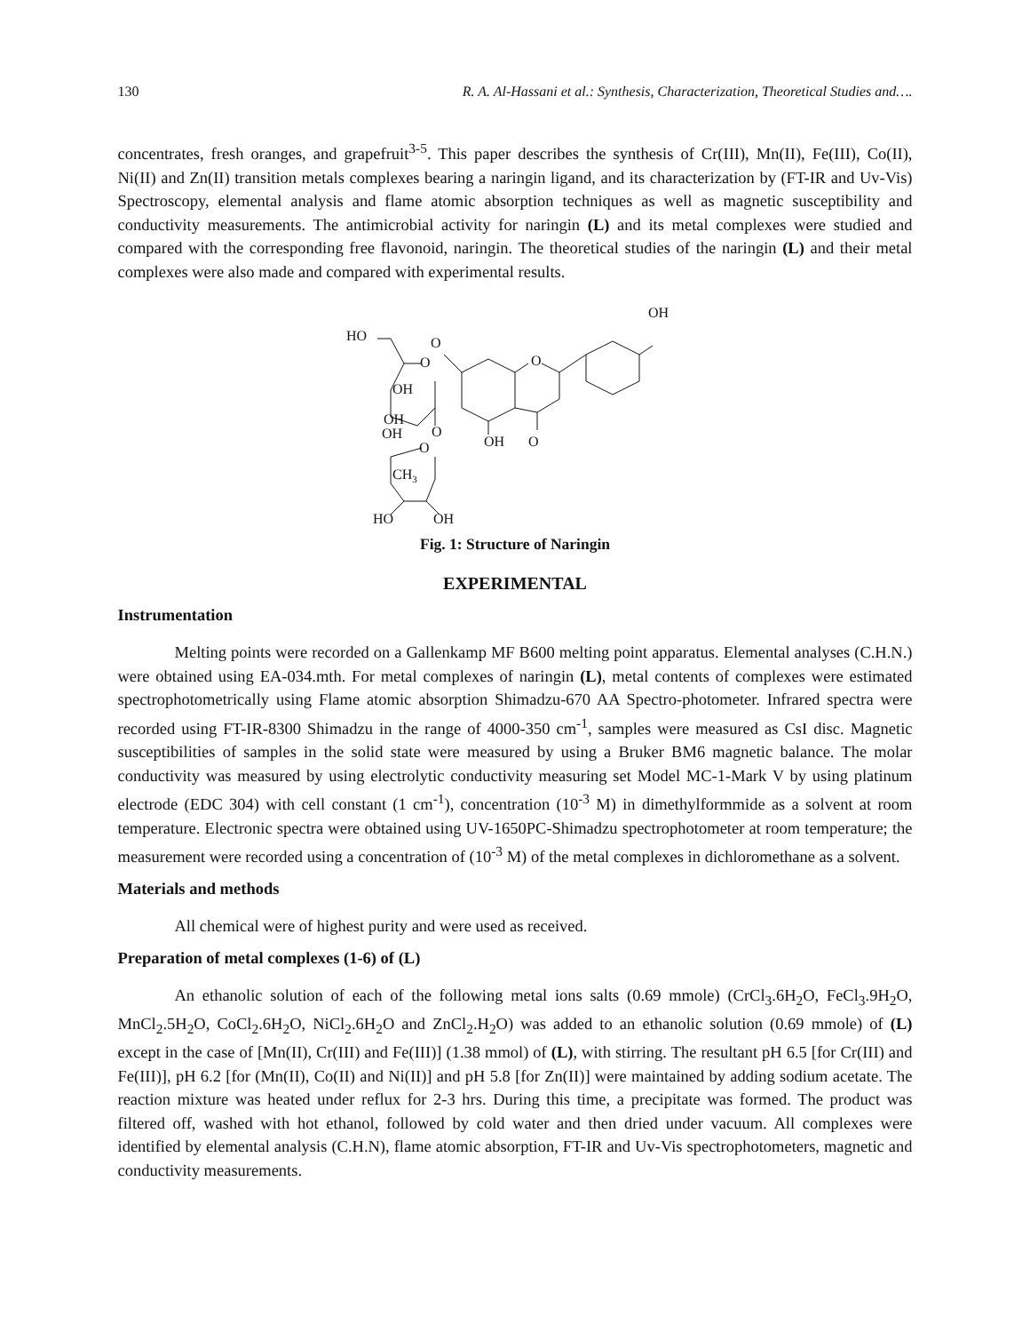130 R. A. Al-Hassani et al.: Synthesis, Characterization, Theoretical Studies and….
concentrates, fresh oranges, and grapefruit<sup>3-5</sup>. This paper describes the synthesis of Cr(III), Mn(II), Fe(III), Co(II), Ni(II) and Zn(II) transition metals complexes bearing a naringin ligand, and its characterization by (FT-IR and Uv-Vis) Spectroscopy, elemental analysis and flame atomic absorption techniques as well as magnetic susceptibility and conductivity measurements. The antimicrobial activity for naringin (L) and its metal complexes were studied and compared with the corresponding free flavonoid, naringin. The theoretical studies of the naringin (L) and their metal complexes were also made and compared with experimental results.
OH
HO
O
O
OH
OH
OH
O
O
CH3
HO
OH
O
OH
O
Fig. 1: Structure of Naringin
EXPERIMENTAL
Instrumentation
Melting points were recorded on a Gallenkamp MF B600 melting point apparatus. Elemental analyses (C.H.N.) were obtained using EA-034.mth. For metal complexes of naringin (L), metal contents of complexes were estimated spectrophotometrically using Flame atomic absorption Shimadzu-670 AA Spectro-photometer. Infrared spectra were recorded using FT-IR-8300 Shimadzu in the range of 4000-350 cm<sup>-1</sup>, samples were measured as CsI disc. Magnetic susceptibilities of samples in the solid state were measured by using a Bruker BM6 magnetic balance. The molar conductivity was measured by using electrolytic conductivity measuring set Model MC-1-Mark V by using platinum electrode (EDC 304) with cell constant (1 cm<sup>-1</sup>), concentration (10<sup>-3</sup> M) in dimethylformmide as a solvent at room temperature. Electronic spectra were obtained using UV-1650PC-Shimadzu spectrophotometer at room temperature; the measurement were recorded using a concentration of (10<sup>-3</sup> M) of the metal complexes in dichloromethane as a solvent.
Materials and methods
All chemical were of highest purity and were used as received.
Preparation of metal complexes (1-6) of (L)
An ethanolic solution of each of the following metal ions salts (0.69 mmole) (CrCl<sub>3</sub>.6H<sub>2</sub>O, FeCl<sub>3</sub>.9H<sub>2</sub>O, MnCl<sub>2</sub>.5H<sub>2</sub>O, CoCl<sub>2</sub>.6H<sub>2</sub>O, NiCl<sub>2</sub>.6H<sub>2</sub>O and ZnCl<sub>2</sub>.H<sub>2</sub>O) was added to an ethanolic solution (0.69 mmole) of (L) except in the case of [Mn(II), Cr(III) and Fe(III)] (1.38 mmol) of (L), with stirring. The resultant pH 6.5 [for Cr(III) and Fe(III)], pH 6.2 [for (Mn(II), Co(II) and Ni(II)] and pH 5.8 [for Zn(II)] were maintained by adding sodium acetate. The reaction mixture was heated under reflux for 2-3 hrs. During this time, a precipitate was formed. The product was filtered off, washed with hot ethanol, followed by cold water and then dried under vacuum. All complexes were identified by elemental analysis (C.H.N), flame atomic absorption, FT-IR and Uv-Vis spectrophotometers, magnetic and conductivity measurements.